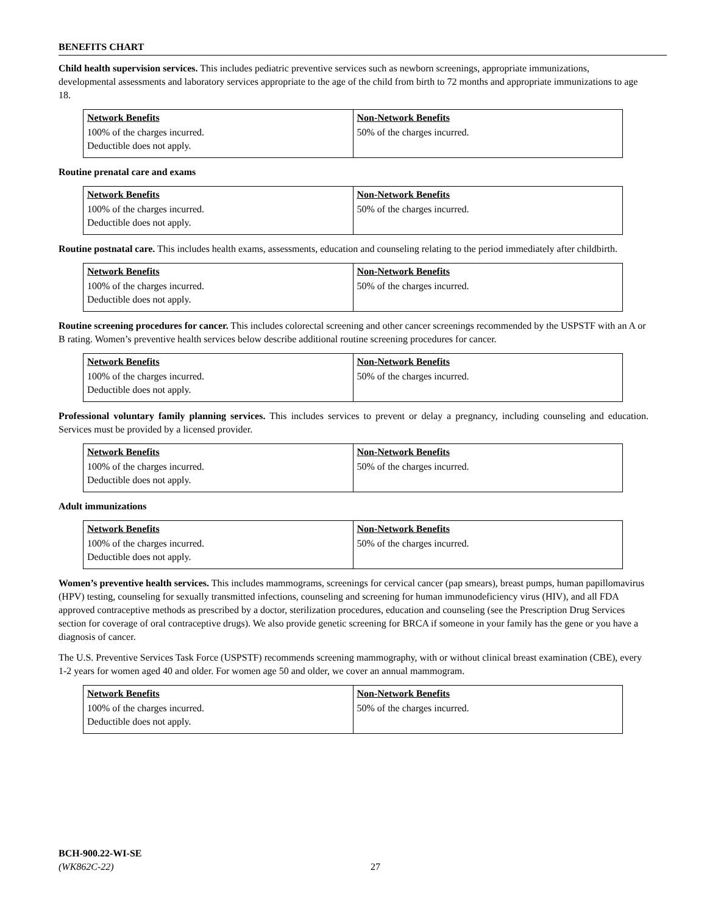BENEFITS CHART
Child health supervision services. This includes pediatric preventive services such as newborn screenings, appropriate immunizations, developmental assessments and laboratory services appropriate to the age of the child from birth to 72 months and appropriate immunizations to age 18.
| Network Benefits | Non-Network Benefits |
| --- | --- |
| 100% of the charges incurred. Deductible does not apply. | 50% of the charges incurred. |
Routine prenatal care and exams
| Network Benefits | Non-Network Benefits |
| --- | --- |
| 100% of the charges incurred. Deductible does not apply. | 50% of the charges incurred. |
Routine postnatal care. This includes health exams, assessments, education and counseling relating to the period immediately after childbirth.
| Network Benefits | Non-Network Benefits |
| --- | --- |
| 100% of the charges incurred. Deductible does not apply. | 50% of the charges incurred. |
Routine screening procedures for cancer. This includes colorectal screening and other cancer screenings recommended by the USPSTF with an A or B rating. Women’s preventive health services below describe additional routine screening procedures for cancer.
| Network Benefits | Non-Network Benefits |
| --- | --- |
| 100% of the charges incurred. Deductible does not apply. | 50% of the charges incurred. |
Professional voluntary family planning services. This includes services to prevent or delay a pregnancy, including counseling and education. Services must be provided by a licensed provider.
| Network Benefits | Non-Network Benefits |
| --- | --- |
| 100% of the charges incurred. Deductible does not apply. | 50% of the charges incurred. |
Adult immunizations
| Network Benefits | Non-Network Benefits |
| --- | --- |
| 100% of the charges incurred. Deductible does not apply. | 50% of the charges incurred. |
Women’s preventive health services. This includes mammograms, screenings for cervical cancer (pap smears), breast pumps, human papillomavirus (HPV) testing, counseling for sexually transmitted infections, counseling and screening for human immunodeficiency virus (HIV), and all FDA approved contraceptive methods as prescribed by a doctor, sterilization procedures, education and counseling (see the Prescription Drug Services section for coverage of oral contraceptive drugs). We also provide genetic screening for BRCA if someone in your family has the gene or you have a diagnosis of cancer.
The U.S. Preventive Services Task Force (USPSTF) recommends screening mammography, with or without clinical breast examination (CBE), every 1-2 years for women aged 40 and older. For women age 50 and older, we cover an annual mammogram.
| Network Benefits | Non-Network Benefits |
| --- | --- |
| 100% of the charges incurred. Deductible does not apply. | 50% of the charges incurred. |
BCH-900.22-WI-SE
(WK862C-22)
27